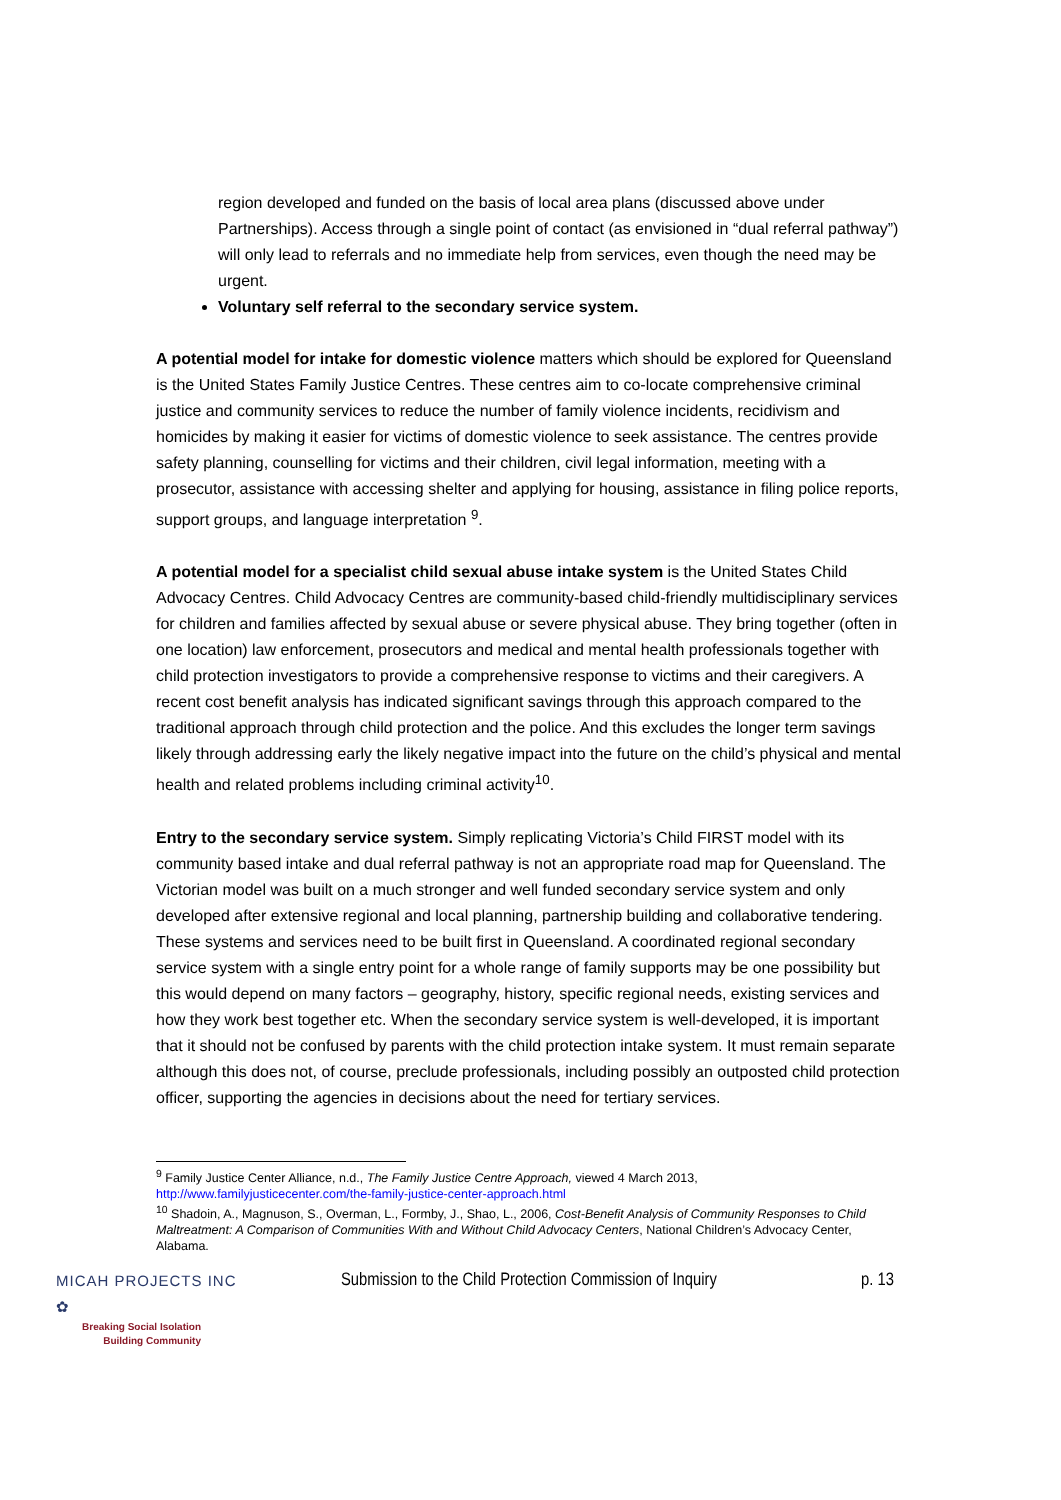region developed and funded on the basis of local area plans (discussed above under Partnerships). Access through a single point of contact (as envisioned in “dual referral pathway”) will only lead to referrals and no immediate help from services, even though the need may be urgent.
Voluntary self referral to the secondary service system.
A potential model for intake for domestic violence matters which should be explored for Queensland is the United States Family Justice Centres. These centres aim to co-locate comprehensive criminal justice and community services to reduce the number of family violence incidents, recidivism and homicides by making it easier for victims of domestic violence to seek assistance. The centres provide safety planning, counselling for victims and their children, civil legal information, meeting with a prosecutor, assistance with accessing shelter and applying for housing, assistance in filing police reports, support groups, and language interpretation <sup>9</sup>.
A potential model for a specialist child sexual abuse intake system is the United States Child Advocacy Centres. Child Advocacy Centres are community-based child-friendly multidisciplinary services for children and families affected by sexual abuse or severe physical abuse. They bring together (often in one location) law enforcement, prosecutors and medical and mental health professionals together with child protection investigators to provide a comprehensive response to victims and their caregivers. A recent cost benefit analysis has indicated significant savings through this approach compared to the traditional approach through child protection and the police. And this excludes the longer term savings likely through addressing early the likely negative impact into the future on the child’s physical and mental health and related problems including criminal activity<sup>10</sup>.
Entry to the secondary service system. Simply replicating Victoria’s Child FIRST model with its community based intake and dual referral pathway is not an appropriate road map for Queensland. The Victorian model was built on a much stronger and well funded secondary service system and only developed after extensive regional and local planning, partnership building and collaborative tendering. These systems and services need to be built first in Queensland. A coordinated regional secondary service system with a single entry point for a whole range of family supports may be one possibility but this would depend on many factors – geography, history, specific regional needs, existing services and how they work best together etc. When the secondary service system is well-developed, it is important that it should not be confused by parents with the child protection intake system. It must remain separate although this does not, of course, preclude professionals, including possibly an outposted child protection officer, supporting the agencies in decisions about the need for tertiary services.
<sup>9</sup> Family Justice Center Alliance, n.d., The Family Justice Centre Approach, viewed 4 March 2013, http://www.familyjusticecenter.com/the-family-justice-center-approach.html
<sup>10</sup> Shadoin, A., Magnuson, S., Overman, L., Formby, J., Shao, L., 2006, Cost-Benefit Analysis of Community Responses to Child Maltreatment: A Comparison of Communities With and Without Child Advocacy Centers, National Children’s Advocacy Center, Alabama.
MICAH PROJECTS INC ✿
Breaking Social Isolation
Building Community
Submission to the Child Protection Commission of Inquiry
p. 13